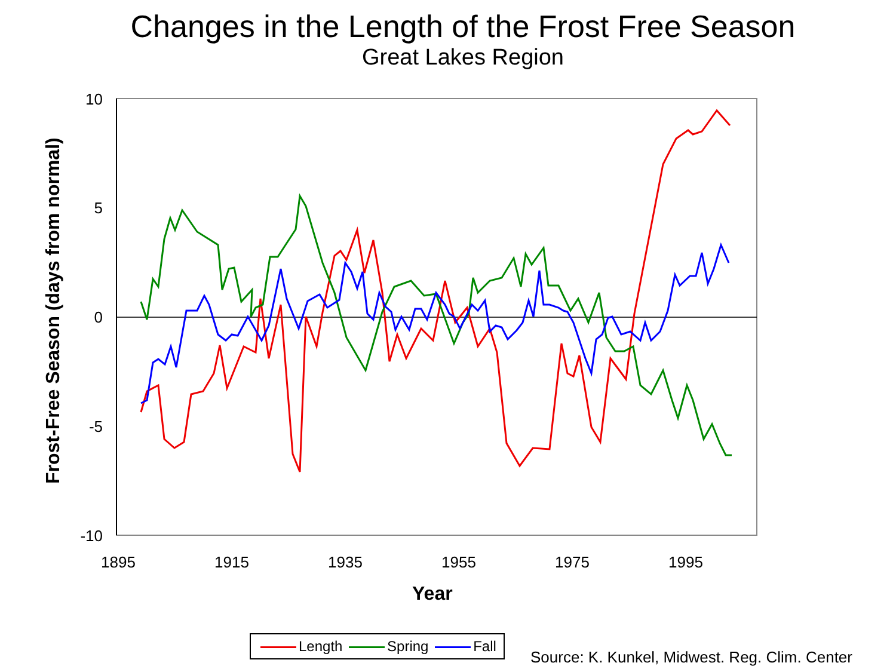Changes in the Length of the Frost Free Season
Great Lakes Region
Frost-Free Season (days from normal)
10
5
0
-5
-10
1895
1915
1935
1955
1975
1995
Year
Length Spring Fall
Source: K. Kunkel, Midwest. Reg. Clim. Center